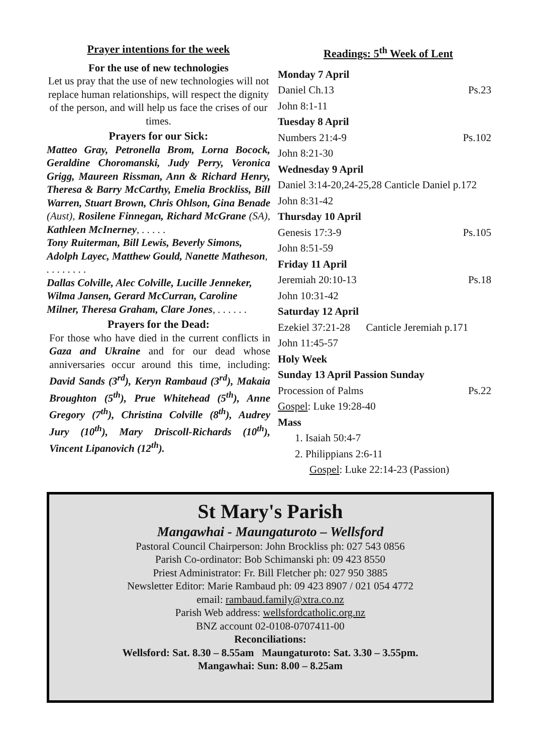Prayer intentions for the week
For the use of new technologies
Let us pray that the use of new technologies will not replace human relationships, will respect the dignity of the person, and will help us face the crises of our times.
Prayers for our Sick:
Matteo Gray, Petronella Brom, Lorna Bocock, Geraldine Choromanski, Judy Perry, Veronica Grigg, Maureen Rissman, Ann & Richard Henry, Theresa & Barry McCarthy, Emelia Brockliss, Bill Warren, Stuart Brown, Chris Ohlson, Gina Benade (Aust), Rosilene Finnegan, Richard McGrane (SA), Kathleen McInerney, . . . . .
Tony Ruiterman, Bill Lewis, Beverly Simons, Adolph Layec, Matthew Gould, Nanette Matheson, . . . . . . . .
Dallas Colville, Alec Colville, Lucille Jenneker, Wilma Jansen, Gerard McCurran, Caroline Milner, Theresa Graham, Clare Jones, . . . . . .
Prayers for the Dead:
For those who have died in the current conflicts in Gaza and Ukraine and for our dead whose anniversaries occur around this time, including: David Sands (3<sup>rd</sup>), Keryn Rambaud (3<sup>rd</sup>), Makaia Broughton (5<sup>th</sup>), Prue Whitehead (5<sup>th</sup>), Anne Gregory (7<sup>th</sup>), Christina Colville (8<sup>th</sup>), Audrey Jury (10<sup>th</sup>), Mary Driscoll-Richards (10<sup>th</sup>), Vincent Lipanovich (12<sup>th</sup>).
Readings: 5<sup>th</sup> Week of Lent
Monday 7 April
Daniel Ch.13 Ps.23
John 8:1-11
Tuesday 8 April
Numbers 21:4-9 Ps.102
John 8:21-30
Wednesday 9 April
Daniel 3:14-20,24-25,28 Canticle Daniel p.172
John 8:31-42
Thursday 10 April
Genesis 17:3-9 Ps.105
John 8:51-59
Friday 11 April
Jeremiah 20:10-13 Ps.18
John 10:31-42
Saturday 12 April
Ezekiel 37:21-28 Canticle Jeremiah p.171
John 11:45-57
Holy Week
Sunday 13 April Passion Sunday
Procession of Palms Ps.22
Gospel: Luke 19:28-40
Mass
1. Isaiah 50:4-7
2. Philippians 2:6-11
Gospel: Luke 22:14-23 (Passion)
St Mary's Parish
Mangawhai - Maungaturoto – Wellsford
Pastoral Council Chairperson: John Brockliss ph: 027 543 0856
Parish Co-ordinator: Bob Schimanski ph: 09 423 8550
Priest Administrator: Fr. Bill Fletcher ph: 027 950 3885
Newsletter Editor: Marie Rambaud ph: 09 423 8907 / 021 054 4772
email: rambaud.family@xtra.co.nz
Parish Web address: wellsfordcatholic.org.nz
BNZ account 02-0108-0707411-00
Reconciliations:
Wellsford: Sat. 8.30 – 8.55am Maungaturoto: Sat. 3.30 – 3.55pm.
Mangawhai: Sun: 8.00 – 8.25am